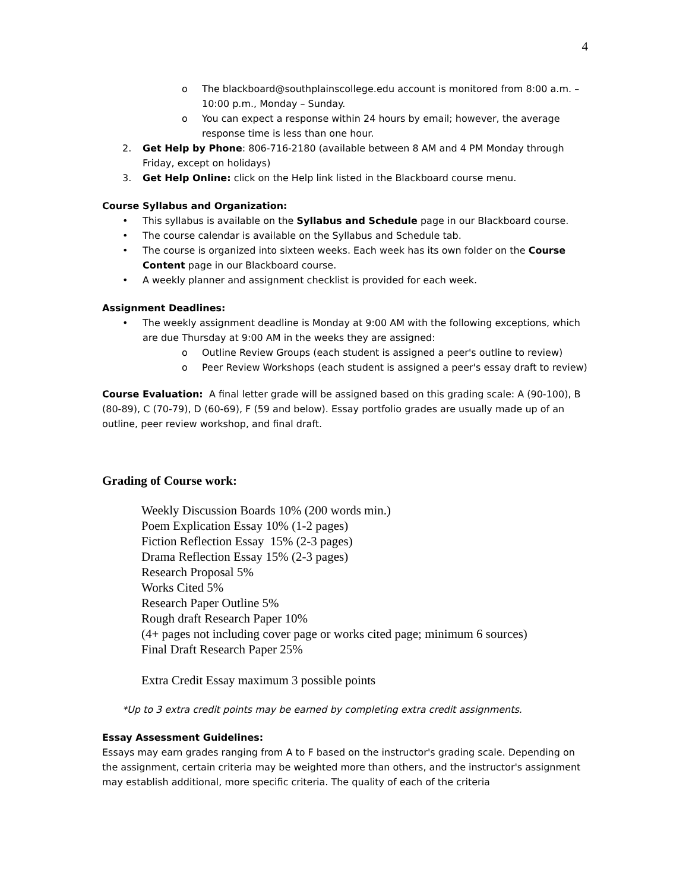4
o The blackboard@southplainscollege.edu account is monitored from 8:00 a.m. – 10:00 p.m., Monday – Sunday.
o You can expect a response within 24 hours by email; however, the average response time is less than one hour.
2. Get Help by Phone: 806-716-2180 (available between 8 AM and 4 PM Monday through Friday, except on holidays)
3. Get Help Online: click on the Help link listed in the Blackboard course menu.
Course Syllabus and Organization:
• This syllabus is available on the Syllabus and Schedule page in our Blackboard course.
• The course calendar is available on the Syllabus and Schedule tab.
• The course is organized into sixteen weeks. Each week has its own folder on the Course Content page in our Blackboard course.
• A weekly planner and assignment checklist is provided for each week.
Assignment Deadlines:
• The weekly assignment deadline is Monday at 9:00 AM with the following exceptions, which are due Thursday at 9:00 AM in the weeks they are assigned:
o Outline Review Groups (each student is assigned a peer's outline to review)
o Peer Review Workshops (each student is assigned a peer's essay draft to review)
Course Evaluation: A final letter grade will be assigned based on this grading scale: A (90-100), B (80-89), C (70-79), D (60-69), F (59 and below). Essay portfolio grades are usually made up of an outline, peer review workshop, and final draft.
Grading of Course work:
Weekly Discussion Boards 10% (200 words min.)
Poem Explication Essay 10% (1-2 pages)
Fiction Reflection Essay 15% (2-3 pages)
Drama Reflection Essay 15% (2-3 pages)
Research Proposal 5%
Works Cited 5%
Research Paper Outline 5%
Rough draft Research Paper 10%
(4+ pages not including cover page or works cited page; minimum 6 sources)
Final Draft Research Paper 25%
Extra Credit Essay maximum 3 possible points
*Up to 3 extra credit points may be earned by completing extra credit assignments.
Essay Assessment Guidelines:
Essays may earn grades ranging from A to F based on the instructor's grading scale. Depending on the assignment, certain criteria may be weighted more than others, and the instructor's assignment may establish additional, more specific criteria. The quality of each of the criteria